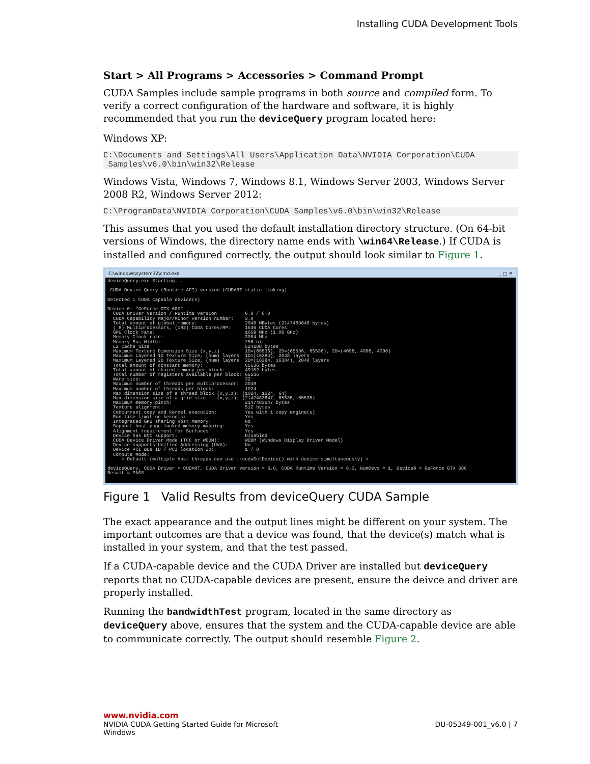Installing CUDA Development Tools
Start > All Programs > Accessories > Command Prompt
CUDA Samples include sample programs in both source and compiled form. To verify a correct configuration of the hardware and software, it is highly recommended that you run the deviceQuery program located here:
Windows XP:
C:\Documents and Settings\All Users\Application Data\NVIDIA Corporation\CUDA
 Samples\v6.0\bin\win32\Release
Windows Vista, Windows 7, Windows 8.1, Windows Server 2003, Windows Server 2008 R2, Windows Server 2012:
C:\ProgramData\NVIDIA Corporation\CUDA Samples\v6.0\bin\win32\Release
This assumes that you used the default installation directory structure. (On 64-bit versions of Windows, the directory name ends with \win64\Release.) If CUDA is installed and configured correctly, the output should look similar to Figure 1.
C:\windows\system32\cmd.exe _ □ ✕
deviceQuery.exe Starting...

 CUDA Device Query (Runtime API) version (CUDART static linking)

Detected 1 CUDA Capable device(s)

Device 0: "GeForce GTX 680"
  CUDA Driver Version / Runtime Version          6.0 / 6.0
  CUDA Capability Major/Minor version number:    3.0
  Total amount of global memory:                 2048 MBytes (2147483648 bytes)
  ( 8) Multiprocessors, (192) CUDA Cores/MP:     1536 CUDA Cores
  GPU Clock rate:                                1059 MHz (1.06 GHz)
  Memory Clock rate:                             3004 Mhz
  Memory Bus Width:                              256-bit
  L2 Cache Size:                                 524288 bytes
  Maximum Texture Dimension Size (x,y,z)         1D=(65536), 2D=(65536, 65536), 3D=(4096, 4096, 4096)
  Maximum Layered 1D Texture Size, (num) layers  1D=(16384), 2048 layers
  Maximum Layered 2D Texture Size, (num) layers  2D=(16384, 16384), 2048 layers
  Total amount of constant memory:               65536 bytes
  Total amount of shared memory per block:       49152 bytes
  Total number of registers available per block: 65536
  Warp size:                                     32
  Maximum number of threads per multiprocessor:  2048
  Maximum number of threads per block:           1024
  Max dimension size of a thread block (x,y,z): (1024, 1024, 64)
  Max dimension size of a grid size    (x,y,z): (2147483647, 65535, 65535)
  Maximum memory pitch:                          2147483647 bytes
  Texture alignment:                             512 bytes
  Concurrent copy and kernel execution:          Yes with 1 copy engine(s)
  Run time limit on kernels:                     Yes
  Integrated GPU sharing Host Memory:            No
  Support host page-locked memory mapping:       Yes
  Alignment requirement for Surfaces:            Yes
  Device has ECC support:                        Disabled
  CUDA Device Driver Mode (TCC or WDDM):         WDDM (Windows Display Driver Model)
  Device supports Unified Addressing (UVA):      No
  Device PCI Bus ID / PCI location ID:           1 / 0
  Compute Mode:
     < Default (multiple host threads can use ::cudaSetDevice() with device simultaneously) >

deviceQuery, CUDA Driver = CUDART, CUDA Driver Version = 6.0, CUDA Runtime Version = 6.0, NumDevs = 1, Device0 = GeForce GTX 680
Result = PASS
Figure 1 Valid Results from deviceQuery CUDA Sample
The exact appearance and the output lines might be different on your system. The important outcomes are that a device was found, that the device(s) match what is installed in your system, and that the test passed.
If a CUDA-capable device and the CUDA Driver are installed but deviceQuery reports that no CUDA-capable devices are present, ensure the deivce and driver are properly installed.
Running the bandwidthTest program, located in the same directory as deviceQuery above, ensures that the system and the CUDA-capable device are able to communicate correctly. The output should resemble Figure 2.
www.nvidia.com
NVIDIA CUDA Getting Started Guide for Microsoft
Windows
DU-05349-001_v6.0 | 7